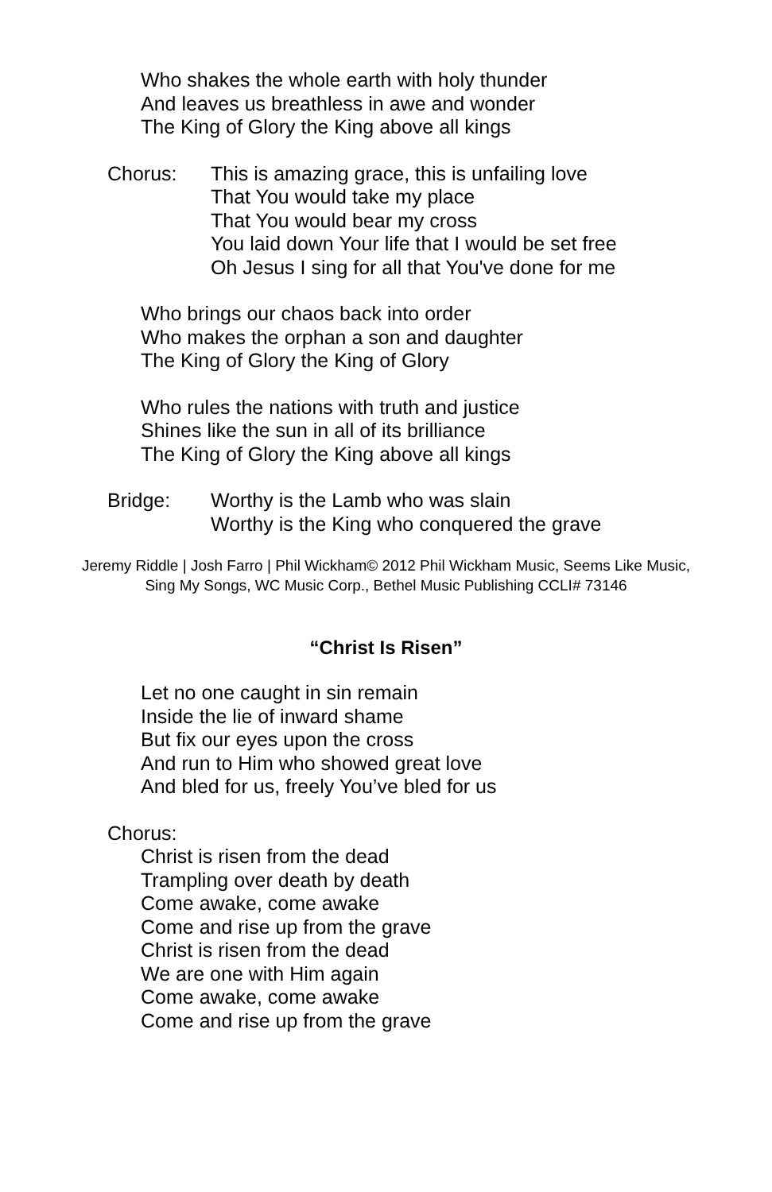Who shakes the whole earth with holy thunder
And leaves us breathless in awe and wonder
The King of Glory the King above all kings
Chorus: This is amazing grace, this is unfailing love
That You would take my place
That You would bear my cross
You laid down Your life that I would be set free
Oh Jesus I sing for all that You've done for me
Who brings our chaos back into order
Who makes the orphan a son and daughter
The King of Glory the King of Glory
Who rules the nations with truth and justice
Shines like the sun in all of its brilliance
The King of Glory the King above all kings
Bridge: Worthy is the Lamb who was slain
Worthy is the King who conquered the grave
Jeremy Riddle | Josh Farro | Phil Wickham© 2012 Phil Wickham Music, Seems Like Music, Sing My Songs, WC Music Corp., Bethel Music Publishing CCLI# 73146
“Christ Is Risen”
Let no one caught in sin remain
Inside the lie of inward shame
But fix our eyes upon the cross
And run to Him who showed great love
And bled for us, freely You’ve bled for us
Chorus:
Christ is risen from the dead
Trampling over death by death
Come awake, come awake
Come and rise up from the grave
Christ is risen from the dead
We are one with Him again
Come awake, come awake
Come and rise up from the grave